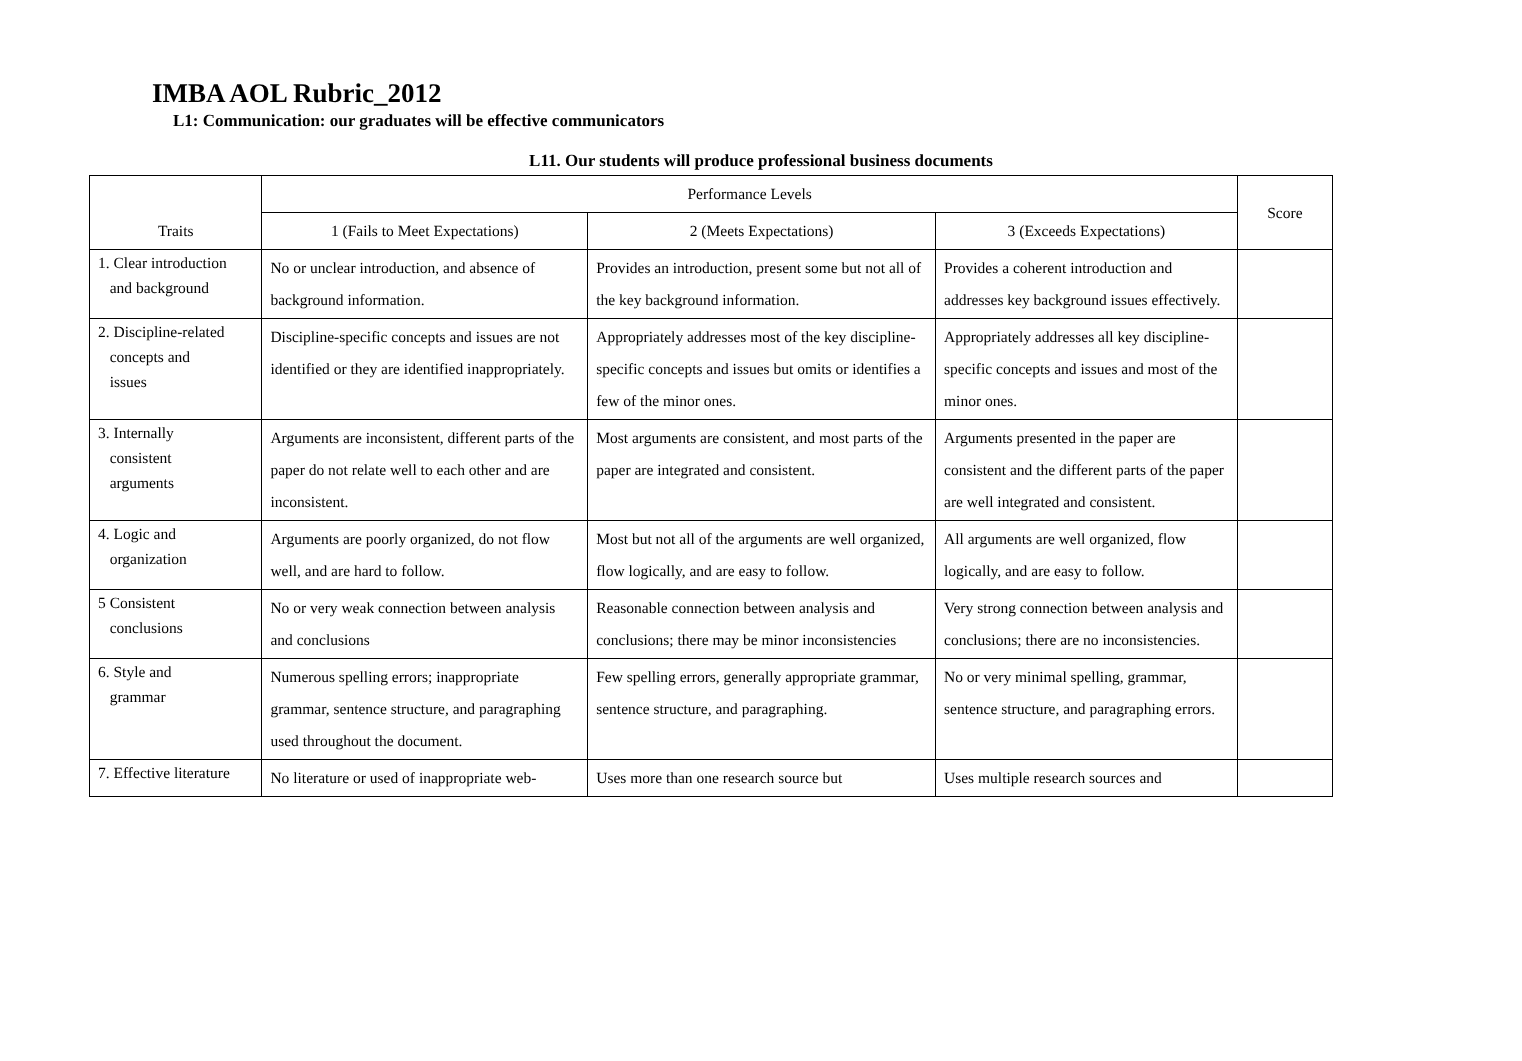IMBA AOL Rubric_2012
L1: Communication: our graduates will be effective communicators
L11. Our students will produce professional business documents
| Traits | Performance Levels | | | Score |
| --- | --- | --- | --- | --- |
| | 1 (Fails to Meet Expectations) | 2 (Meets Expectations) | 3 (Exceeds Expectations) | |
| 1. Clear introduction and background | No or unclear introduction, and absence of background information. | Provides an introduction, present some but not all of the key background information. | Provides a coherent introduction and addresses key background issues effectively. | |
| 2. Discipline-related concepts and issues | Discipline-specific concepts and issues are not identified or they are identified inappropriately. | Appropriately addresses most of the key discipline-specific concepts and issues but omits or identifies a few of the minor ones. | Appropriately addresses all key discipline-specific concepts and issues and most of the minor ones. | |
| 3. Internally consistent arguments | Arguments are inconsistent, different parts of the paper do not relate well to each other and are inconsistent. | Most arguments are consistent, and most parts of the paper are integrated and consistent. | Arguments presented in the paper are consistent and the different parts of the paper are well integrated and consistent. | |
| 4. Logic and organization | Arguments are poorly organized, do not flow well, and are hard to follow. | Most but not all of the arguments are well organized, flow logically, and are easy to follow. | All arguments are well organized, flow logically, and are easy to follow. | |
| 5 Consistent conclusions | No or very weak connection between analysis and conclusions | Reasonable connection between analysis and conclusions; there may be minor inconsistencies | Very strong connection between analysis and conclusions; there are no inconsistencies. | |
| 6. Style and grammar | Numerous spelling errors; inappropriate grammar, sentence structure, and paragraphing used throughout the document. | Few spelling errors, generally appropriate grammar, sentence structure, and paragraphing. | No or very minimal spelling, grammar, sentence structure, and paragraphing errors. | |
| 7. Effective literature | No literature or used of inappropriate web- | Uses more than one research source but | Uses multiple research sources and | |